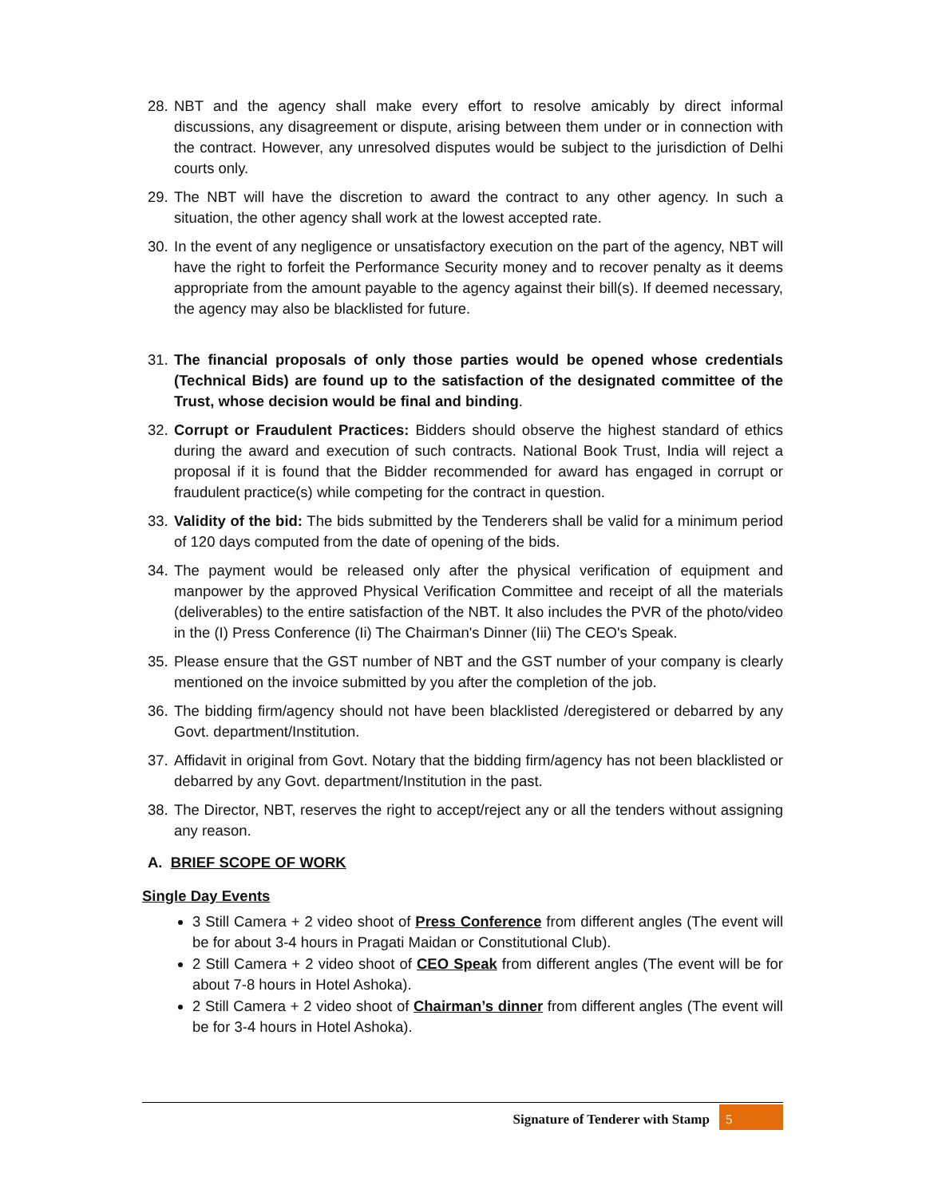28. NBT and the agency shall make every effort to resolve amicably by direct informal discussions, any disagreement or dispute, arising between them under or in connection with the contract. However, any unresolved disputes would be subject to the jurisdiction of Delhi courts only.
29. The NBT will have the discretion to award the contract to any other agency. In such a situation, the other agency shall work at the lowest accepted rate.
30. In the event of any negligence or unsatisfactory execution on the part of the agency, NBT will have the right to forfeit the Performance Security money and to recover penalty as it deems appropriate from the amount payable to the agency against their bill(s). If deemed necessary, the agency may also be blacklisted for future.
31. The financial proposals of only those parties would be opened whose credentials (Technical Bids) are found up to the satisfaction of the designated committee of the Trust, whose decision would be final and binding.
32. Corrupt or Fraudulent Practices: Bidders should observe the highest standard of ethics during the award and execution of such contracts. National Book Trust, India will reject a proposal if it is found that the Bidder recommended for award has engaged in corrupt or fraudulent practice(s) while competing for the contract in question.
33. Validity of the bid: The bids submitted by the Tenderers shall be valid for a minimum period of 120 days computed from the date of opening of the bids.
34. The payment would be released only after the physical verification of equipment and manpower by the approved Physical Verification Committee and receipt of all the materials (deliverables) to the entire satisfaction of the NBT. It also includes the PVR of the photo/video in the (I) Press Conference (Ii) The Chairman's Dinner (Iii) The CEO's Speak.
35. Please ensure that the GST number of NBT and the GST number of your company is clearly mentioned on the invoice submitted by you after the completion of the job.
36. The bidding firm/agency should not have been blacklisted /deregistered or debarred by any Govt. department/Institution.
37. Affidavit in original from Govt. Notary that the bidding firm/agency has not been blacklisted or debarred by any Govt. department/Institution in the past.
38. The Director, NBT, reserves the right to accept/reject any or all the tenders without assigning any reason.
A. BRIEF SCOPE OF WORK
Single Day Events
3 Still Camera + 2 video shoot of Press Conference from different angles (The event will be for about 3-4 hours in Pragati Maidan or Constitutional Club).
2 Still Camera + 2 video shoot of CEO Speak from different angles (The event will be for about 7-8 hours in Hotel Ashoka).
2 Still Camera + 2 video shoot of Chairman’s dinner from different angles (The event will be for 3-4 hours in Hotel Ashoka).
Signature of Tenderer with Stamp
5